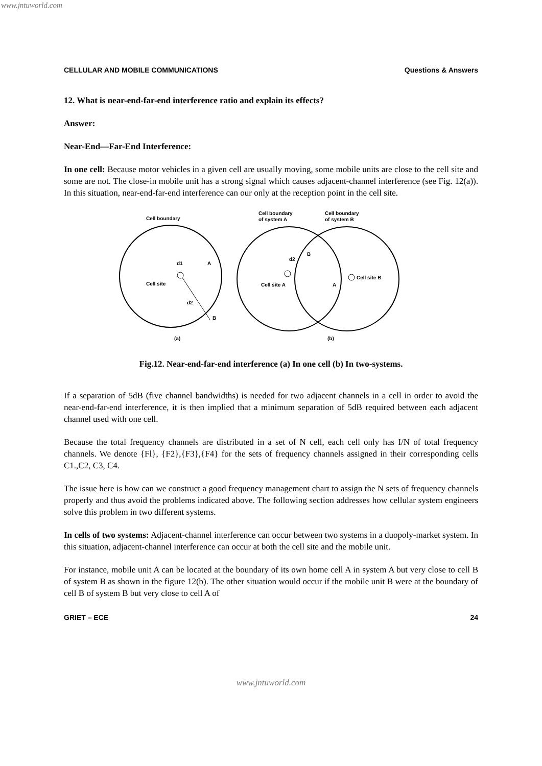www.jntuworld.com
CELLULAR AND MOBILE COMMUNICATIONS Questions & Answers
12. What is near-end-far-end interference ratio and explain its effects?
Answer:
Near-End—Far-End Interference:
In one cell: Because motor vehicles in a given cell are usually moving, some mobile units are close to the cell site and some are not. The close-in mobile unit has a strong signal which causes adjacent-channel interference (see Fig. 12(a)). In this situation, near-end-far-end interference can our only at the reception point in the cell site.
Cell boundary
Cell site
d1
A
d2
B
(a)
Cell boundary
of system A
Cell boundary
of system B
Cell site A
Cell site B
d2
B
A
(b)
Fig.12. Near-end-far-end interference (a) In one cell (b) In two-systems.
If a separation of 5dB (five channel bandwidths) is needed for two adjacent channels in a cell in order to avoid the near-end-far-end interference, it is then implied that a minimum separation of 5dB required between each adjacent channel used with one cell.
Because the total frequency channels are distributed in a set of N cell, each cell only has I/N of total frequency channels. We denote {Fl}, {F2},{F3},{F4} for the sets of frequency channels assigned in their corresponding cells C1.,C2, C3, C4.
The issue here is how can we construct a good frequency management chart to assign the N sets of frequency channels properly and thus avoid the problems indicated above. The following section addresses how cellular system engineers solve this problem in two different systems.
In cells of two systems: Adjacent-channel interference can occur between two systems in a duopoly-market system. In this situation, adjacent-channel interference can occur at both the cell site and the mobile unit.
For instance, mobile unit A can be located at the boundary of its own home cell A in system A but very close to cell B of system B as shown in the figure 12(b). The other situation would occur if the mobile unit B were at the boundary of cell B of system B but very close to cell A of
GRIET – ECE 24
www.jntuworld.com